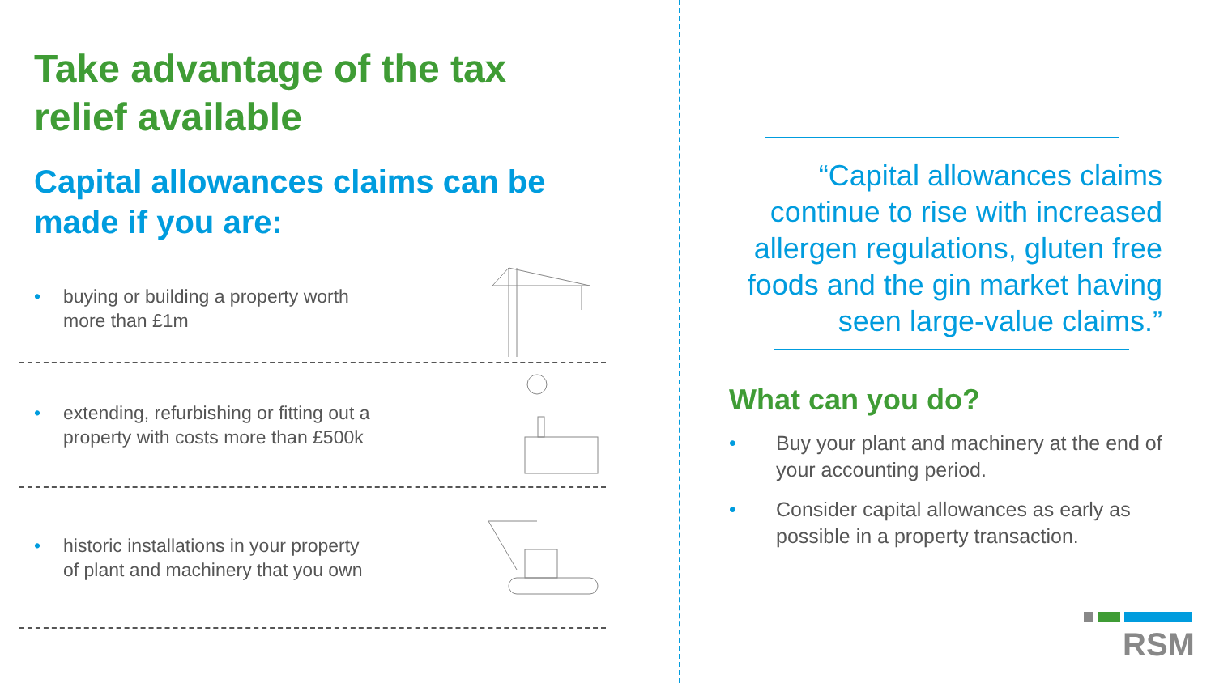Take advantage of the tax relief available
Capital allowances claims can be made if you are:
• buying or building a property worth
more than £1m
• extending, refurbishing or fitting out a
property with costs more than £500k
• historic installations in your property
of plant and machinery that you own
“Capital allowances claims continue to rise with increased allergen regulations, gluten free foods and the gin market having seen large-value claims.”
What can you do?
• Buy your plant and machinery at the end of your accounting period.
• Consider capital allowances as early as possible in a property transaction.
RSM